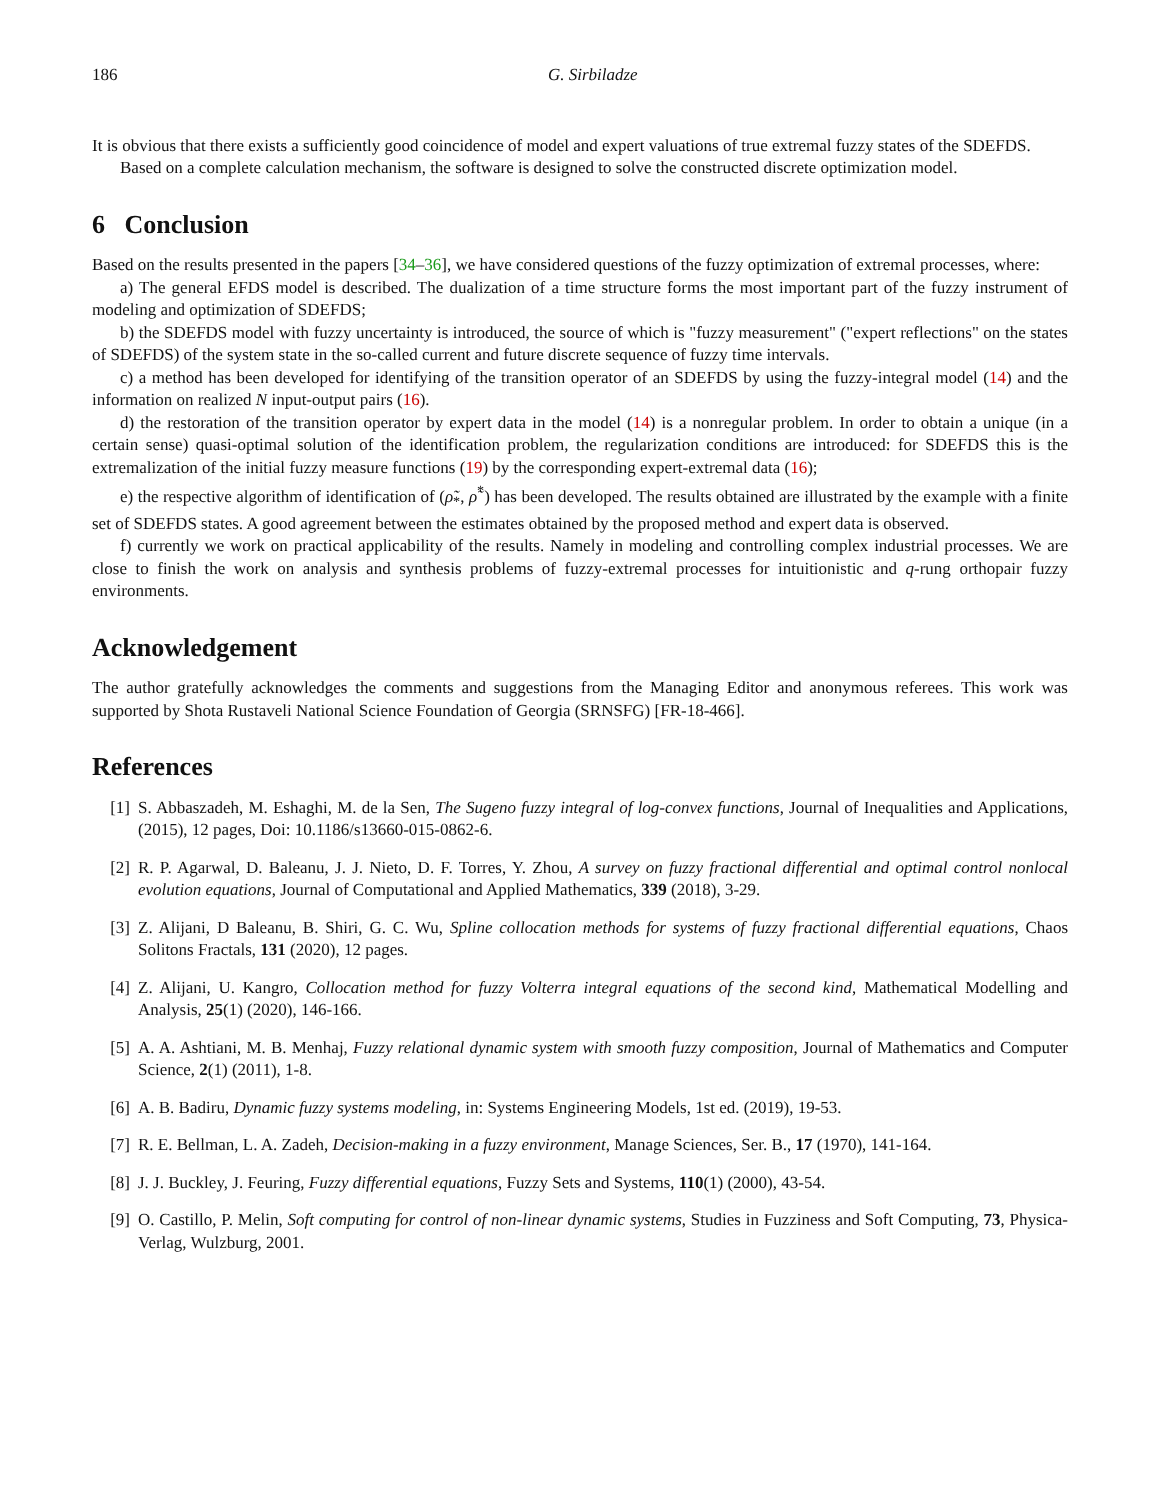186 G. Sirbiladze
It is obvious that there exists a sufficiently good coincidence of model and expert valuations of true extremal fuzzy states of the SDEFDS.
Based on a complete calculation mechanism, the software is designed to solve the constructed discrete optimization model.
6 Conclusion
Based on the results presented in the papers [34–36], we have considered questions of the fuzzy optimization of extremal processes, where:
a) The general EFDS model is described. The dualization of a time structure forms the most important part of the fuzzy instrument of modeling and optimization of SDEFDS;
b) the SDEFDS model with fuzzy uncertainty is introduced, the source of which is "fuzzy measurement" ("expert reflections" on the states of SDEFDS) of the system state in the so-called current and future discrete sequence of fuzzy time intervals.
c) a method has been developed for identifying of the transition operator of an SDEFDS by using the fuzzy-integral model (14) and the information on realized N input-output pairs (16).
d) the restoration of the transition operator by expert data in the model (14) is a nonregular problem. In order to obtain a unique (in a certain sense) quasi-optimal solution of the identification problem, the regularization conditions are introduced: for SDEFDS this is the extremalization of the initial fuzzy measure functions (19) by the corresponding expert-extremal data (16);
e) the respective algorithm of identification of (ρ̃<sub>*</sub>, ρ̃<sup>*</sup>) has been developed. The results obtained are illustrated by the example with a finite set of SDEFDS states. A good agreement between the estimates obtained by the proposed method and expert data is observed.
f) currently we work on practical applicability of the results. Namely in modeling and controlling complex industrial processes. We are close to finish the work on analysis and synthesis problems of fuzzy-extremal processes for intuitionistic and q-rung orthopair fuzzy environments.
Acknowledgement
The author gratefully acknowledges the comments and suggestions from the Managing Editor and anonymous referees. This work was supported by Shota Rustaveli National Science Foundation of Georgia (SRNSFG) [FR-18-466].
References
[1] S. Abbaszadeh, M. Eshaghi, M. de la Sen, The Sugeno fuzzy integral of log-convex functions, Journal of Inequalities and Applications, (2015), 12 pages, Doi: 10.1186/s13660-015-0862-6.
[2] R. P. Agarwal, D. Baleanu, J. J. Nieto, D. F. Torres, Y. Zhou, A survey on fuzzy fractional differential and optimal control nonlocal evolution equations, Journal of Computational and Applied Mathematics, 339 (2018), 3-29.
[3] Z. Alijani, D Baleanu, B. Shiri, G. C. Wu, Spline collocation methods for systems of fuzzy fractional differential equations, Chaos Solitons Fractals, 131 (2020), 12 pages.
[4] Z. Alijani, U. Kangro, Collocation method for fuzzy Volterra integral equations of the second kind, Mathematical Modelling and Analysis, 25(1) (2020), 146-166.
[5] A. A. Ashtiani, M. B. Menhaj, Fuzzy relational dynamic system with smooth fuzzy composition, Journal of Mathematics and Computer Science, 2(1) (2011), 1-8.
[6] A. B. Badiru, Dynamic fuzzy systems modeling, in: Systems Engineering Models, 1st ed. (2019), 19-53.
[7] R. E. Bellman, L. A. Zadeh, Decision-making in a fuzzy environment, Manage Sciences, Ser. B., 17 (1970), 141-164.
[8] J. J. Buckley, J. Feuring, Fuzzy differential equations, Fuzzy Sets and Systems, 110(1) (2000), 43-54.
[9] O. Castillo, P. Melin, Soft computing for control of non-linear dynamic systems, Studies in Fuzziness and Soft Computing, 73, Physica-Verlag, Wulzburg, 2001.